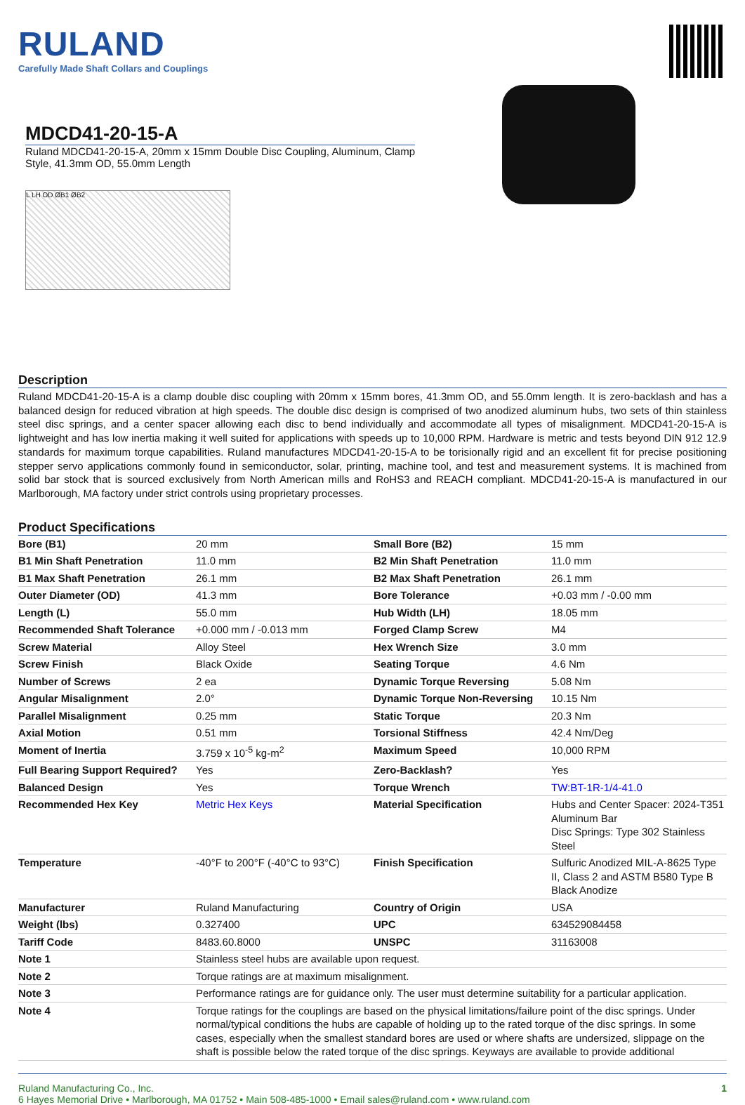RULAND
Carefully Made Shaft Collars and Couplings
MDCD41-20-15-A
Ruland MDCD41-20-15-A, 20mm x 15mm Double Disc Coupling, Aluminum, Clamp Style, 41.3mm OD, 55.0mm Length
L LH OD ØB1 ØB2
Description
Ruland MDCD41-20-15-A is a clamp double disc coupling with 20mm x 15mm bores, 41.3mm OD, and 55.0mm length. It is zero-backlash and has a balanced design for reduced vibration at high speeds. The double disc design is comprised of two anodized aluminum hubs, two sets of thin stainless steel disc springs, and a center spacer allowing each disc to bend individually and accommodate all types of misalignment. MDCD41-20-15-A is lightweight and has low inertia making it well suited for applications with speeds up to 10,000 RPM. Hardware is metric and tests beyond DIN 912 12.9 standards for maximum torque capabilities. Ruland manufactures MDCD41-20-15-A to be torisionally rigid and an excellent fit for precise positioning stepper servo applications commonly found in semiconductor, solar, printing, machine tool, and test and measurement systems. It is machined from solid bar stock that is sourced exclusively from North American mills and RoHS3 and REACH compliant. MDCD41-20-15-A is manufactured in our Marlborough, MA factory under strict controls using proprietary processes.
Product Specifications
| Bore (B1) | 20 mm | Small Bore (B2) | 15 mm |
| B1 Min Shaft Penetration | 11.0 mm | B2 Min Shaft Penetration | 11.0 mm |
| B1 Max Shaft Penetration | 26.1 mm | B2 Max Shaft Penetration | 26.1 mm |
| Outer Diameter (OD) | 41.3 mm | Bore Tolerance | +0.03 mm / -0.00 mm |
| Length (L) | 55.0 mm | Hub Width (LH) | 18.05 mm |
| Recommended Shaft Tolerance | +0.000 mm / -0.013 mm | Forged Clamp Screw | M4 |
| Screw Material | Alloy Steel | Hex Wrench Size | 3.0 mm |
| Screw Finish | Black Oxide | Seating Torque | 4.6 Nm |
| Number of Screws | 2 ea | Dynamic Torque Reversing | 5.08 Nm |
| Angular Misalignment | 2.0° | Dynamic Torque Non-Reversing | 10.15 Nm |
| Parallel Misalignment | 0.25 mm | Static Torque | 20.3 Nm |
| Axial Motion | 0.51 mm | Torsional Stiffness | 42.4 Nm/Deg |
| Moment of Inertia | 3.759 x 10<sup>-5</sup> kg-m<sup>2</sup> | Maximum Speed | 10,000 RPM |
| Full Bearing Support Required? | Yes | Zero-Backlash? | Yes |
| Balanced Design | Yes | Torque Wrench | TW:BT-1R-1/4-41.0 |
| Recommended Hex Key | Metric Hex Keys | Material Specification | Hubs and Center Spacer: 2024-T351 Aluminum Bar Disc Springs: Type 302 Stainless Steel |
| Temperature | -40°F to 200°F (-40°C to 93°C) | Finish Specification | Sulfuric Anodized MIL-A-8625 Type II, Class 2 and ASTM B580 Type B Black Anodize |
| Manufacturer | Ruland Manufacturing | Country of Origin | USA |
| Weight (lbs) | 0.327400 | UPC | 634529084458 |
| Tariff Code | 8483.60.8000 | UNSPC | 31163008 |
| Note 1 | Stainless steel hubs are available upon request. | | |
| Note 2 | Torque ratings are at maximum misalignment. | | |
| Note 3 | Performance ratings are for guidance only. The user must determine suitability for a particular application. | | |
| Note 4 | Torque ratings for the couplings are based on the physical limitations/failure point of the disc springs. Under normal/typical conditions the hubs are capable of holding up to the rated torque of the disc springs. In some cases, especially when the smallest standard bores are used or where shafts are undersized, slippage on the shaft is possible below the rated torque of the disc springs. Keyways are available to provide additional | | |
Ruland Manufacturing Co., Inc.
6 Hayes Memorial Drive • Marlborough, MA 01752 • Main 508-485-1000 • Email sales@ruland.com • www.ruland.com
1